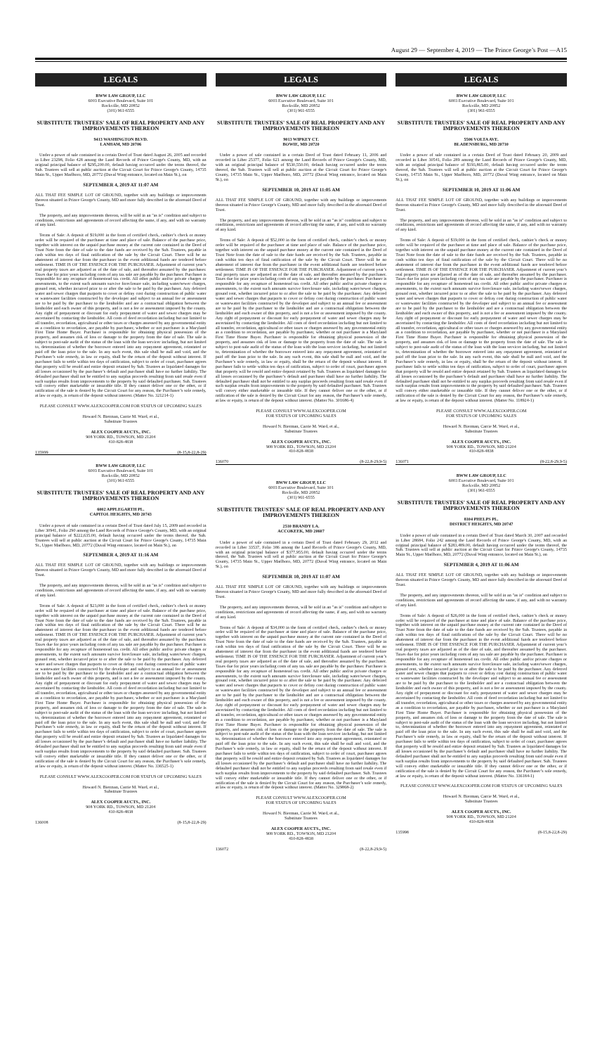August 29 — September 4, 2019 — The Prince George’s Post —A15
LEGALS
BWW LAW GROUP, LLC
6003 Executive Boulevard, Suite 101
Rockville, MD 20852
(301) 961-6555
SUBSTITUTE TRUSTEES' SALE OF REAL PROPERTY AND ANY IMPROVEMENTS THEREON
9413 WASHINGTON BLVD.
LANHAM, MD 20706
Under a power of sale contained in a certain Deed of Trust dated August 26, 2005 and recorded in Liber 23298, Folio 428 among the Land Records of Prince George's County, MD, with an original principal balance of $295,200.00, default having occurred under the terms thereof, the Sub. Trustees will sell at public auction at the Circuit Court for Prince George's County, 14735 Main St., Upper Marlboro, MD, 20772 (Duval Wing entrance, located on Main St.), on
SEPTEMBER 4, 2019 AT 11:07 AM
ALL THAT FEE SIMPLE LOT OF GROUND, together with any buildings or improvements thereon situated in Prince George's County, MD and more fully described in the aforesaid Deed of Trust.
The property, and any improvements thereon, will be sold in an "as is" condition and subject to conditions, restrictions and agreements of record affecting the same, if any, and with no warranty of any kind.
Terms of Sale: A deposit of $19,000 in the form of certified check, cashier’s check or money order will be required of the purchaser at time and place of sale. Balance of the purchase price, together with interest on the unpaid purchase money at the current rate contained in the Deed of Trust Note from the date of sale to the date funds are received by the Sub. Trustees, payable in cash within ten days of final ratification of the sale by the Circuit Court. There will be no abatement of interest due from the purchaser in the event additional funds are tendered before settlement. TIME IS OF THE ESSENCE FOR THE PURCHASER. Adjustment of current year’s real property taxes are adjusted as of the date of sale, and thereafter assumed by the purchaser. Taxes due for prior years including costs of any tax sale are payable by the purchaser. Purchaser is responsible for any recapture of homestead tax credit. All other public and/or private charges or assessments, to the extent such amounts survive foreclosure sale, including water/sewer charges, ground rent, whether incurred prior to or after the sale to be paid by the purchaser. Any deferred water and sewer charges that purports to cover or defray cost during construction of public water or wastewater facilities constructed by the developer and subject to an annual fee or assessment are to be paid by the purchaser to the lienholder and are a contractual obligation between the lienholder and each owner of this property, and is not a fee or assessment imposed by the county. Any right of prepayment or discount for early prepayment of water and sewer charges may be ascertained by contacting the lienholder. All costs of deed recordation including but not limited to all transfer, recordation, agricultural or other taxes or charges assessed by any governmental entity as a condition to recordation, are payable by purchaser, whether or not purchaser is a Maryland First Time Home Buyer. Purchaser is responsible for obtaining physical possession of the property, and assumes risk of loss or damage to the property from the date of sale. The sale is subject to post-sale audit of the status of the loan with the loan servicer including, but not limited to, determination of whether the borrower entered into any repayment agreement, reinstated or paid off the loan prior to the sale. In any such event, this sale shall be null and void, and the Purchaser’s sole remedy, in law or equity, shall be the return of the deposit without interest. If purchaser fails to settle within ten days of ratification, subject to order of court, purchaser agrees that property will be resold and entire deposit retained by Sub. Trustees as liquidated damages for all losses occasioned by the purchaser’s default and purchaser shall have no further liability. The defaulted purchaser shall not be entitled to any surplus proceeds resulting from said resale even if such surplus results from improvements to the property by said defaulted purchaser. Sub. Trustees will convey either marketable or insurable title. If they cannot deliver one or the other, or if ratification of the sale is denied by the Circuit Court for any reason, the Purchaser’s sole remedy, at law or equity, is return of the deposit without interest. (Matter No. 321214-1)
PLEASE CONSULT WWW.ALEXCOOPER.COM FOR STATUS OF UPCOMING SALES
Howard N. Bierman, Carrie M. Ward, et al.,
Substitute Trustees
ALEX COOPER AUCTS., INC.
908 YORK RD., TOWSON, MD 21204
410-828-4838
135999 (8-15,8-22,8-29)
BWW LAW GROUP, LLC
6003 Executive Boulevard, Suite 101
Rockville, MD 20852
(301) 961-6555
SUBSTITUTE TRUSTEES' SALE OF REAL PROPERTY AND ANY IMPROVEMENTS THEREON
6002 APPLEGARTH PL.
CAPITOL HEIGHTS, MD 20743
Under a power of sale contained in a certain Deed of Trust dated July 15, 2009 and recorded in Liber 30941, Folio 290 among the Land Records of Prince George's County, MD, with an original principal balance of $222,635.00, default having occurred under the terms thereof, the Sub. Trustees will sell at public auction at the Circuit Court for Prince George's County, 14735 Main St., Upper Marlboro, MD, 20772 (Duval Wing entrance, located on Main St.), on
SEPTEMBER 4, 2019 AT 11:16 AM
ALL THAT FEE SIMPLE LOT OF GROUND, together with any buildings or improvements thereon situated in Prince George's County, MD and more fully described in the aforesaid Deed of Trust.
The property, and any improvements thereon, will be sold in an "as is" condition and subject to conditions, restrictions and agreements of record affecting the same, if any, and with no warranty of any kind.
Terms of Sale: A deposit of $23,000 in the form of certified check, cashier’s check or money order will be required of the purchaser at time and place of sale. Balance of the purchase price, together with interest on the unpaid purchase money at the current rate contained in the Deed of Trust Note from the date of sale to the date funds are received by the Sub. Trustees, payable in cash within ten days of final ratification of the sale by the Circuit Court. There will be no abatement of interest due from the purchaser in the event additional funds are tendered before settlement. TIME IS OF THE ESSENCE FOR THE PURCHASER. Adjustment of current year’s real property taxes are adjusted as of the date of sale, and thereafter assumed by the purchaser. Taxes due for prior years including costs of any tax sale are payable by the purchaser. Purchaser is responsible for any recapture of homestead tax credit. All other public and/or private charges or assessments, to the extent such amounts survive foreclosure sale, including water/sewer charges, ground rent, whether incurred prior to or after the sale to be paid by the purchaser. Any deferred water and sewer charges that purports to cover or defray cost during construction of public water or wastewater facilities constructed by the developer and subject to an annual fee or assessment are to be paid by the purchaser to the lienholder and are a contractual obligation between the lienholder and each owner of this property, and is not a fee or assessment imposed by the county. Any right of prepayment or discount for early prepayment of water and sewer charges may be ascertained by contacting the lienholder. All costs of deed recordation including but not limited to all transfer, recordation, agricultural or other taxes or charges assessed by any governmental entity as a condition to recordation, are payable by purchaser, whether or not purchaser is a Maryland First Time Home Buyer. Purchaser is responsible for obtaining physical possession of the property, and assumes risk of loss or damage to the property from the date of sale. The sale is subject to post-sale audit of the status of the loan with the loan servicer including, but not limited to, determination of whether the borrower entered into any repayment agreement, reinstated or paid off the loan prior to the sale. In any such event, this sale shall be null and void, and the Purchaser’s sole remedy, in law or equity, shall be the return of the deposit without interest. If purchaser fails to settle within ten days of ratification, subject to order of court, purchaser agrees that property will be resold and entire deposit retained by Sub. Trustees as liquidated damages for all losses occasioned by the purchaser’s default and purchaser shall have no further liability. The defaulted purchaser shall not be entitled to any surplus proceeds resulting from said resale even if such surplus results from improvements to the property by said defaulted purchaser. Sub. Trustees will convey either marketable or insurable title. If they cannot deliver one or the other, or if ratification of the sale is denied by the Circuit Court for any reason, the Purchaser’s sole remedy, at law or equity, is return of the deposit without interest. (Matter No. 336525-1)
PLEASE CONSULT WWW.ALEXCOOPER.COM FOR STATUS OF UPCOMING SALES
Howard N. Bierman, Carrie M. Ward, et al.,
Substitute Trustees
ALEX COOPER AUCTS., INC.
908 YORK RD., TOWSON, MD 21204
410-828-4838
136008 (8-15,8-22,8-29)
LEGALS
BWW LAW GROUP, LLC
6003 Executive Boulevard, Suite 101
Rockville, MD 20852
(301) 961-6555
SUBSTITUTE TRUSTEES' SALE OF REAL PROPERTY AND ANY IMPROVEMENTS THEREON
9013 WIPKEY CT.
BOWIE, MD 20720
Under a power of sale contained in a certain Deed of Trust dated February 11, 2006 and recorded in Liber 25377, Folio 621 among the Land Records of Prince George's County, MD, with an original principal balance of $530,550.00, default having occurred under the terms thereof, the Sub. Trustees will sell at public auction at the Circuit Court for Prince George's County, 14735 Main St., Upper Marlboro, MD, 20772 (Duval Wing entrance, located on Main St.), on
SEPTEMBER 10, 2019 AT 11:05 AM
ALL THAT FEE SIMPLE LOT OF GROUND, together with any buildings or improvements thereon situated in Prince George's County, MD and more fully described in the aforesaid Deed of Trust.
The property, and any improvements thereon, will be sold in an "as is" condition and subject to conditions, restrictions and agreements of record affecting the same, if any, and with no warranty of any kind.
Terms of Sale: A deposit of $52,000 in the form of certified check, cashier’s check or money order will be required of the purchaser at time and place of sale. Balance of the purchase price, together with interest on the unpaid purchase money at the current rate contained in the Deed of Trust Note from the date of sale to the date funds are received by the Sub. Trustees, payable in cash within ten days of final ratification of the sale by the Circuit Court. There will be no abatement of interest due from the purchaser in the event additional funds are tendered before settlement. TIME IS OF THE ESSENCE FOR THE PURCHASER. Adjustment of current year’s real property taxes are adjusted as of the date of sale, and thereafter assumed by the purchaser. Taxes due for prior years including costs of any tax sale are payable by the purchaser. Purchaser is responsible for any recapture of homestead tax credit. All other public and/or private charges or assessments, to the extent such amounts survive foreclosure sale, including water/sewer charges, ground rent, whether incurred prior to or after the sale to be paid by the purchaser. Any deferred water and sewer charges that purports to cover or defray cost during construction of public water or wastewater facilities constructed by the developer and subject to an annual fee or assessment are to be paid by the purchaser to the lienholder and are a contractual obligation between the lienholder and each owner of this property, and is not a fee or assessment imposed by the county. Any right of prepayment or discount for early prepayment of water and sewer charges may be ascertained by contacting the lienholder. All costs of deed recordation including but not limited to all transfer, recordation, agricultural or other taxes or charges assessed by any governmental entity as a condition to recordation, are payable by purchaser, whether or not purchaser is a Maryland First Time Home Buyer. Purchaser is responsible for obtaining physical possession of the property, and assumes risk of loss or damage to the property from the date of sale. The sale is subject to post-sale audit of the status of the loan with the loan servicer including, but not limited to, determination of whether the borrower entered into any repayment agreement, reinstated or paid off the loan prior to the sale. In any such event, this sale shall be null and void, and the Purchaser’s sole remedy, in law or equity, shall be the return of the deposit without interest. If purchaser fails to settle within ten days of ratification, subject to order of court, purchaser agrees that property will be resold and entire deposit retained by Sub. Trustees as liquidated damages for all losses occasioned by the purchaser’s default and purchaser shall have no further liability. The defaulted purchaser shall not be entitled to any surplus proceeds resulting from said resale even if such surplus results from improvements to the property by said defaulted purchaser. Sub. Trustees will convey either marketable or insurable title. If they cannot deliver one or the other, or if ratification of the sale is denied by the Circuit Court for any reason, the Purchaser’s sole remedy, at law or equity, is return of the deposit without interest. (Matter No. 301686-4)
PLEASE CONSULT WWW.ALEXCOOPER.COM
FOR STATUS OF UPCOMING SALES
Howard N. Bierman, Carrie M. Ward, et al.,
Substitute Trustees
ALEX COOPER AUCTS., INC.
908 YORK RD., TOWSON, MD 21204
410-828-4838
136070 (8-22,8-29,9-5)
BWW LAW GROUP, LLC
6003 Executive Boulevard, Suite 101
Rockville, MD 20852
(301) 961-6555
SUBSTITUTE TRUSTEES' SALE OF REAL PROPERTY AND ANY IMPROVEMENTS THEREON
2510 BRANDY LA.
ACCOKEEK, MD 20607
Under a power of sale contained in a certain Deed of Trust dated February 29, 2012 and recorded in Liber 33537, Folio 386 among the Land Records of Prince George's County, MD, with an original principal balance of $377,955.00, default having occurred under the terms thereof, the Sub. Trustees will sell at public auction at the Circuit Court for Prince George's County, 14735 Main St., Upper Marlboro, MD, 20772 (Duval Wing entrance, located on Main St.), on
SEPTEMBER 10, 2019 AT 11:07 AM
ALL THAT FEE SIMPLE LOT OF GROUND, together with any buildings or improvements thereon situated in Prince George's County, MD and more fully described in the aforesaid Deed of Trust.
The property, and any improvements thereon, will be sold in an "as is" condition and subject to conditions, restrictions and agreements of record affecting the same, if any, and with no warranty of any kind.
Terms of Sale: A deposit of $34,000 in the form of certified check, cashier’s check or money order will be required of the purchaser at time and place of sale. Balance of the purchase price, together with interest on the unpaid purchase money at the current rate contained in the Deed of Trust Note from the date of sale to the date funds are received by the Sub. Trustees, payable in cash within ten days of final ratification of the sale by the Circuit Court. There will be no abatement of interest due from the purchaser in the event additional funds are tendered before settlement. TIME IS OF THE ESSENCE FOR THE PURCHASER. Adjustment of current year’s real property taxes are adjusted as of the date of sale, and thereafter assumed by the purchaser. Taxes due for prior years including costs of any tax sale are payable by the purchaser. Purchaser is responsible for any recapture of homestead tax credit. All other public and/or private charges or assessments, to the extent such amounts survive foreclosure sale, including water/sewer charges, ground rent, whether incurred prior to or after the sale to be paid by the purchaser. Any deferred water and sewer charges that purports to cover or defray cost during construction of public water or wastewater facilities constructed by the developer and subject to an annual fee or assessment are to be paid by the purchaser to the lienholder and are a contractual obligation between the lienholder and each owner of this property, and is not a fee or assessment imposed by the county. Any right of prepayment or discount for early prepayment of water and sewer charges may be ascertained by contacting the lienholder. All costs of deed recordation including but not limited to all transfer, recordation, agricultural or other taxes or charges assessed by any governmental entity as a condition to recordation, are payable by purchaser, whether or not purchaser is a Maryland First Time Home Buyer. Purchaser is responsible for obtaining physical possession of the property, and assumes risk of loss or damage to the property from the date of sale. The sale is subject to post-sale audit of the status of the loan with the loan servicer including, but not limited to, determination of whether the borrower entered into any repayment agreement, reinstated or paid off the loan prior to the sale. In any such event, this sale shall be null and void, and the Purchaser’s sole remedy, in law or equity, shall be the return of the deposit without interest. If purchaser fails to settle within ten days of ratification, subject to order of court, purchaser agrees that property will be resold and entire deposit retained by Sub. Trustees as liquidated damages for all losses occasioned by the purchaser’s default and purchaser shall have no further liability. The defaulted purchaser shall not be entitled to any surplus proceeds resulting from said resale even if such surplus results from improvements to the property by said defaulted purchaser. Sub. Trustees will convey either marketable or insurable title. If they cannot deliver one or the other, or if ratification of the sale is denied by the Circuit Court for any reason, the Purchaser’s sole remedy, at law or equity, is return of the deposit without interest. (Matter No. 329868-2)
PLEASE CONSULT WWW.ALEXCOOPER.COM
FOR STATUS OF UPCOMING SALES
Howard N. Bierman, Carrie M. Ward, et al.,
Substitute Trustees
ALEX COOPER AUCTS., INC.
908 YORK RD., TOWSON, MD 21204
410-828-4838
136072 (8-22,8-29,9-5)
LEGALS
BWW LAW GROUP, LLC
6003 Executive Boulevard, Suite 101
Rockville, MD 20852
(301) 961-6555
SUBSTITUTE TRUSTEES' SALE OF REAL PROPERTY AND ANY IMPROVEMENTS THEREON
5506 VOLTA AVE.
BLADENSBURG, MD 20710
Under a power of sale contained in a certain Deed of Trust dated February 20, 2009 and recorded in Liber 30541, Folio 289 among the Land Records of Prince George's County, MD, with an original principal balance of $193,865.00, default having occurred under the terms thereof, the Sub. Trustees will sell at public auction at the Circuit Court for Prince George's County, 14735 Main St., Upper Marlboro, MD, 20772 (Duval Wing entrance, located on Main St.), on
SEPTEMBER 10, 2019 AT 11:06 AM
ALL THAT FEE SIMPLE LOT OF GROUND, together with any buildings or improvements thereon situated in Prince George's County, MD and more fully described in the aforesaid Deed of Trust.
The property, and any improvements thereon, will be sold in an "as is" condition and subject to conditions, restrictions and agreements of record affecting the same, if any, and with no warranty of any kind.
Terms of Sale: A deposit of $19,000 in the form of certified check, cashier’s check or money order will be required of the purchaser at time and place of sale. Balance of the purchase price, together with interest on the unpaid purchase money at the current rate contained in the Deed of Trust Note from the date of sale to the date funds are received by the Sub. Trustees, payable in cash within ten days of final ratification of the sale by the Circuit Court. There will be no abatement of interest due from the purchaser in the event additional funds are tendered before settlement. TIME IS OF THE ESSENCE FOR THE PURCHASER. Adjustment of current year’s real property taxes are adjusted as of the date of sale, and thereafter assumed by the purchaser. Taxes due for prior years including costs of any tax sale are payable by the purchaser. Purchaser is responsible for any recapture of homestead tax credit. All other public and/or private charges or assessments, to the extent such amounts survive foreclosure sale, including water/sewer charges, ground rent, whether incurred prior to or after the sale to be paid by the purchaser. Any deferred water and sewer charges that purports to cover or defray cost during construction of public water or wastewater facilities constructed by the developer and subject to an annual fee or assessment are to be paid by the purchaser to the lienholder and are a contractual obligation between the lienholder and each owner of this property, and is not a fee or assessment imposed by the county. Any right of prepayment or discount for early prepayment of water and sewer charges may be ascertained by contacting the lienholder. All costs of deed recordation including but not limited to all transfer, recordation, agricultural or other taxes or charges assessed by any governmental entity as a condition to recordation, are payable by purchaser, whether or not purchaser is a Maryland First Time Home Buyer. Purchaser is responsible for obtaining physical possession of the property, and assumes risk of loss or damage to the property from the date of sale. The sale is subject to post-sale audit of the status of the loan with the loan servicer including, but not limited to, determination of whether the borrower entered into any repayment agreement, reinstated or paid off the loan prior to the sale. In any such event, this sale shall be null and void, and the Purchaser’s sole remedy, in law or equity, shall be the return of the deposit without interest. If purchaser fails to settle within ten days of ratification, subject to order of court, purchaser agrees that property will be resold and entire deposit retained by Sub. Trustees as liquidated damages for all losses occasioned by the purchaser’s default and purchaser shall have no further liability. The defaulted purchaser shall not be entitled to any surplus proceeds resulting from said resale even if such surplus results from improvements to the property by said defaulted purchaser. Sub. Trustees will convey either marketable or insurable title. If they cannot deliver one or the other, or if ratification of the sale is denied by the Circuit Court for any reason, the Purchaser’s sole remedy, at law or equity, is return of the deposit without interest. (Matter No. 118924-1)
PLEASE CONSULT WWW.ALEXCOOPER.COM
FOR STATUS OF UPCOMING SALES
Howard N. Bierman, Carrie M. Ward, et al.,
Substitute Trustees
ALEX COOPER AUCTS., INC.
908 YORK RD., TOWSON, MD 21204
410-828-4838
136071 (8-22,8-29,9-5)
BWW LAW GROUP, LLC
6003 Executive Boulevard, Suite 101
Rockville, MD 20852
(301) 961-6555
SUBSTITUTE TRUSTEES' SALE OF REAL PROPERTY AND ANY IMPROVEMENTS THEREON
8104 PHELPS PL.
DISTRICT HEIGHTS, MD 20747
Under a power of sale contained in a certain Deed of Trust dated March 30, 2007 and recorded in Liber 28684, Folio 242 among the Land Records of Prince George's County, MD, with an original principal balance of $283,489.00, default having occurred under the terms thereof, the Sub. Trustees will sell at public auction at the Circuit Court for Prince George's County, 14735 Main St., Upper Marlboro, MD, 20772 (Duval Wing entrance, located on Main St.), on
SEPTEMBER 4, 2019 AT 11:06 AM
ALL THAT FEE SIMPLE LOT OF GROUND, together with any buildings or improvements thereon situated in Prince George's County, MD and more fully described in the aforesaid Deed of Trust.
The property, and any improvements thereon, will be sold in an "as is" condition and subject to conditions, restrictions and agreements of record affecting the same, if any, and with no warranty of any kind.
Terms of Sale: A deposit of $26,000 in the form of certified check, cashier’s check or money order will be required of the purchaser at time and place of sale. Balance of the purchase price, together with interest on the unpaid purchase money at the current rate contained in the Deed of Trust Note from the date of sale to the date funds are received by the Sub. Trustees, payable in cash within ten days of final ratification of the sale by the Circuit Court. There will be no abatement of interest due from the purchaser in the event additional funds are tendered before settlement. TIME IS OF THE ESSENCE FOR THE PURCHASER. Adjustment of current year’s real property taxes are adjusted as of the date of sale, and thereafter assumed by the purchaser. Taxes due for prior years including costs of any tax sale are payable by the purchaser. Purchaser is responsible for any recapture of homestead tax credit. All other public and/or private charges or assessments, to the extent such amounts survive foreclosure sale, including water/sewer charges, ground rent, whether incurred prior to or after the sale to be paid by the purchaser. Any deferred water and sewer charges that purports to cover or defray cost during construction of public water or wastewater facilities constructed by the developer and subject to an annual fee or assessment are to be paid by the purchaser to the lienholder and are a contractual obligation between the lienholder and each owner of this property, and is not a fee or assessment imposed by the county. Any right of prepayment or discount for early prepayment of water and sewer charges may be ascertained by contacting the lienholder. All costs of deed recordation including but not limited to all transfer, recordation, agricultural or other taxes or charges assessed by any governmental entity as a condition to recordation, are payable by purchaser, whether or not purchaser is a Maryland First Time Home Buyer. Purchaser is responsible for obtaining physical possession of the property, and assumes risk of loss or damage to the property from the date of sale. The sale is subject to post-sale audit of the status of the loan with the loan servicer including, but not limited to, determination of whether the borrower entered into any repayment agreement, reinstated or paid off the loan prior to the sale. In any such event, this sale shall be null and void, and the Purchaser’s sole remedy, in law or equity, shall be the return of the deposit without interest. If purchaser fails to settle within ten days of ratification, subject to order of court, purchaser agrees that property will be resold and entire deposit retained by Sub. Trustees as liquidated damages for all losses occasioned by the purchaser’s default and purchaser shall have no further liability. The defaulted purchaser shall not be entitled to any surplus proceeds resulting from said resale even if such surplus results from improvements to the property by said defaulted purchaser. Sub. Trustees will convey either marketable or insurable title. If they cannot deliver one or the other, or if ratification of the sale is denied by the Circuit Court for any reason, the Purchaser’s sole remedy, at law or equity, is return of the deposit without interest. (Matter No. 336184-1)
PLEASE CONSULT WWW.ALEXCOOPER.COM FOR STATUS OF UPCOMING SALES
Howard N. Bierman, Carrie M. Ward, et al.,
Substitute Trustees
ALEX COOPER AUCTS., INC.
908 YORK RD., TOWSON, MD 21204
410-828-4838
135998 (8-15,8-22,8-29)